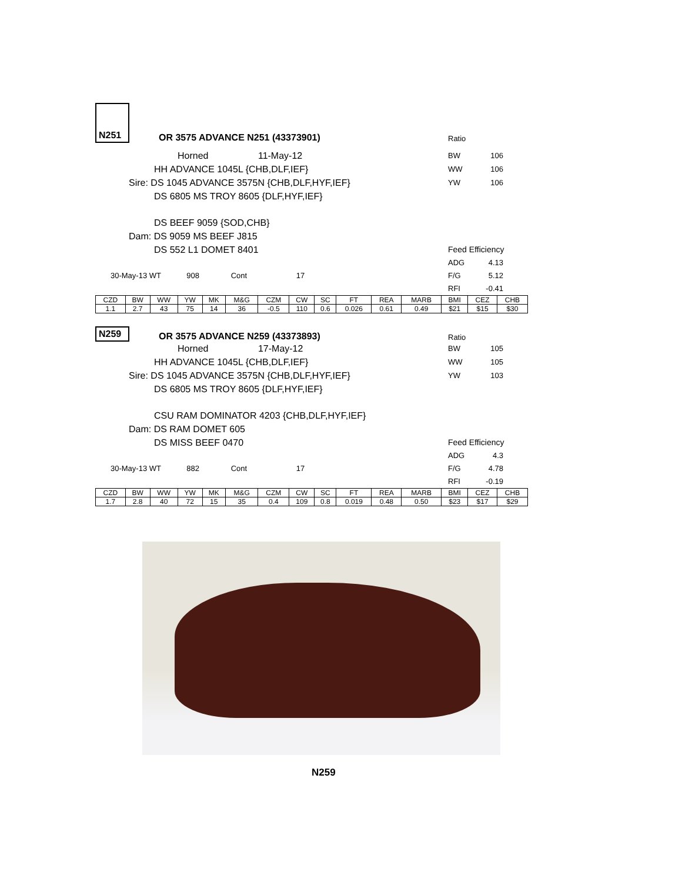N251
OR 3575 ADVANCE N251 (43373901)
Ratio
Horned 11-May-12
BW 106
HH ADVANCE 1045L {CHB,DLF,IEF}
WW 106
Sire: DS 1045 ADVANCE 3575N {CHB,DLF,HYF,IEF}
YW 106
DS 6805 MS TROY 8605 {DLF,HYF,IEF}
DS BEEF 9059 {SOD,CHB}
Dam: DS 9059 MS BEEF J815
DS 552 L1 DOMET 8401 Feed Efficiency
ADG 4.13
30-May-13 WT 908 Cont 17 F/G 5.12
RFI -0.41
| CZD | BW | WW | YW | MK | M&G | CZM | CW | SC | FT | REA | MARB | BMI | CEZ | CHB |
| --- | --- | --- | --- | --- | --- | --- | --- | --- | --- | --- | --- | --- | --- | --- |
| 1.1 | 2.7 | 43 | 75 | 14 | 36 | -0.5 | 110 | 0.6 | 0.026 | 0.61 | 0.49 | $21 | $15 | $30 |
N259
OR 3575 ADVANCE N259 (43373893)
Ratio
Horned 17-May-12
BW 105
HH ADVANCE 1045L {CHB,DLF,IEF}
WW 105
Sire: DS 1045 ADVANCE 3575N {CHB,DLF,HYF,IEF}
YW 103
DS 6805 MS TROY 8605 {DLF,HYF,IEF}
CSU RAM DOMINATOR 4203 {CHB,DLF,HYF,IEF}
Dam: DS RAM DOMET 605
DS MISS BEEF 0470 Feed Efficiency
ADG 4.3
30-May-13 WT 882 Cont 17 F/G 4.78
RFI -0.19
| CZD | BW | WW | YW | MK | M&G | CZM | CW | SC | FT | REA | MARB | BMI | CEZ | CHB |
| --- | --- | --- | --- | --- | --- | --- | --- | --- | --- | --- | --- | --- | --- | --- |
| 1.7 | 2.8 | 40 | 72 | 15 | 35 | 0.4 | 109 | 0.8 | 0.019 | 0.48 | 0.50 | $23 | $17 | $29 |
N259